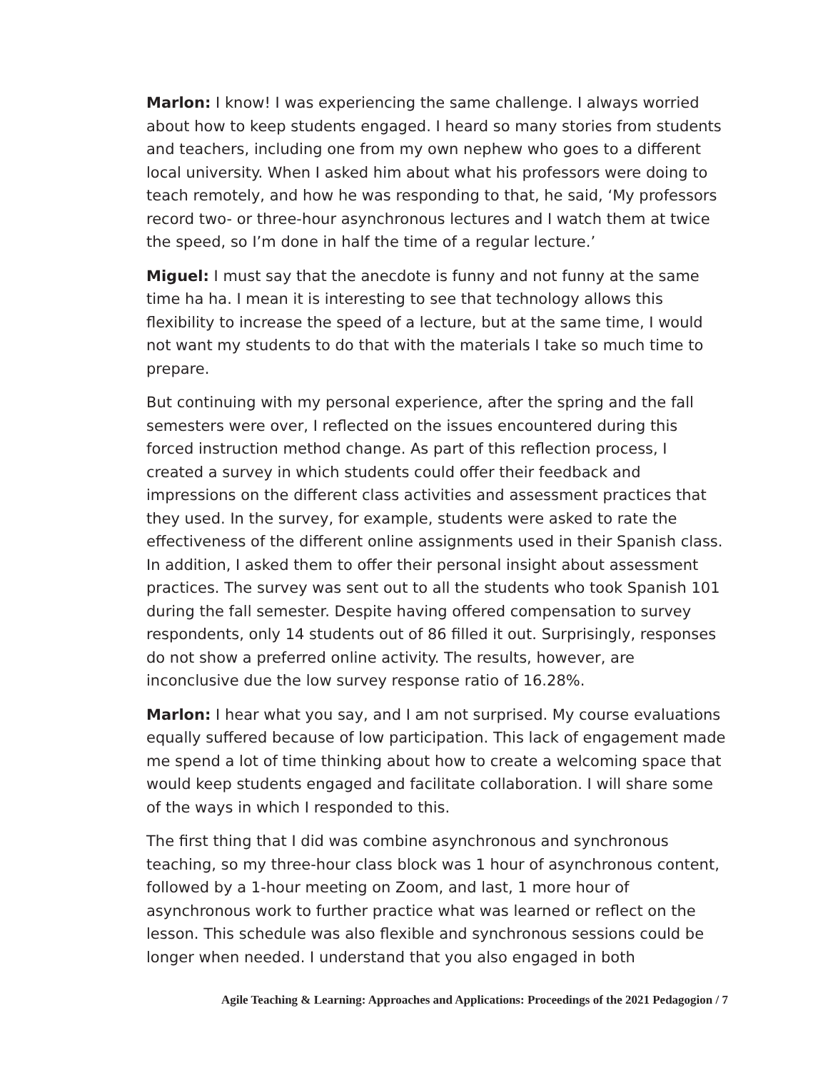Marlon: I know! I was experiencing the same challenge. I always worried about how to keep students engaged. I heard so many stories from students and teachers, including one from my own nephew who goes to a different local university. When I asked him about what his professors were doing to teach remotely, and how he was responding to that, he said, ‘My professors record two- or three-hour asynchronous lectures and I watch them at twice the speed, so I’m done in half the time of a regular lecture.’
Miguel: I must say that the anecdote is funny and not funny at the same time ha ha. I mean it is interesting to see that technology allows this flexibility to increase the speed of a lecture, but at the same time, I would not want my students to do that with the materials I take so much time to prepare.
But continuing with my personal experience, after the spring and the fall semesters were over, I reflected on the issues encountered during this forced instruction method change. As part of this reflection process, I created a survey in which students could offer their feedback and impressions on the different class activities and assessment practices that they used. In the survey, for example, students were asked to rate the effectiveness of the different online assignments used in their Spanish class. In addition, I asked them to offer their personal insight about assessment practices. The survey was sent out to all the students who took Spanish 101 during the fall semester. Despite having offered compensation to survey respondents, only 14 students out of 86 filled it out. Surprisingly, responses do not show a preferred online activity. The results, however, are inconclusive due the low survey response ratio of 16.28%.
Marlon: I hear what you say, and I am not surprised. My course evaluations equally suffered because of low participation. This lack of engagement made me spend a lot of time thinking about how to create a welcoming space that would keep students engaged and facilitate collaboration. I will share some of the ways in which I responded to this.
The first thing that I did was combine asynchronous and synchronous teaching, so my three-hour class block was 1 hour of asynchronous content, followed by a 1-hour meeting on Zoom, and last, 1 more hour of asynchronous work to further practice what was learned or reflect on the lesson. This schedule was also flexible and synchronous sessions could be longer when needed. I understand that you also engaged in both
Agile Teaching & Learning: Approaches and Applications: Proceedings of the 2021 Pedagogion / 7